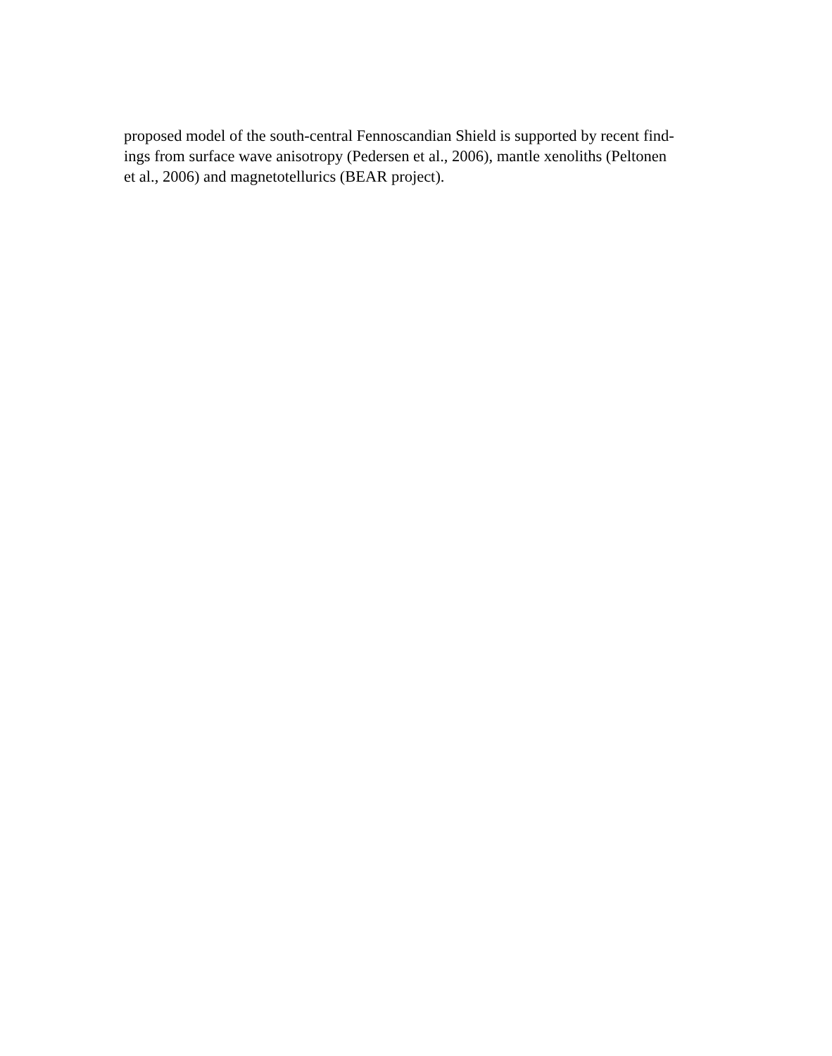proposed model of the south-central Fennoscandian Shield is supported by recent find-
ings from surface wave anisotropy (Pedersen et al., 2006), mantle xenoliths (Peltonen
et al., 2006) and magnetotellurics (BEAR project).